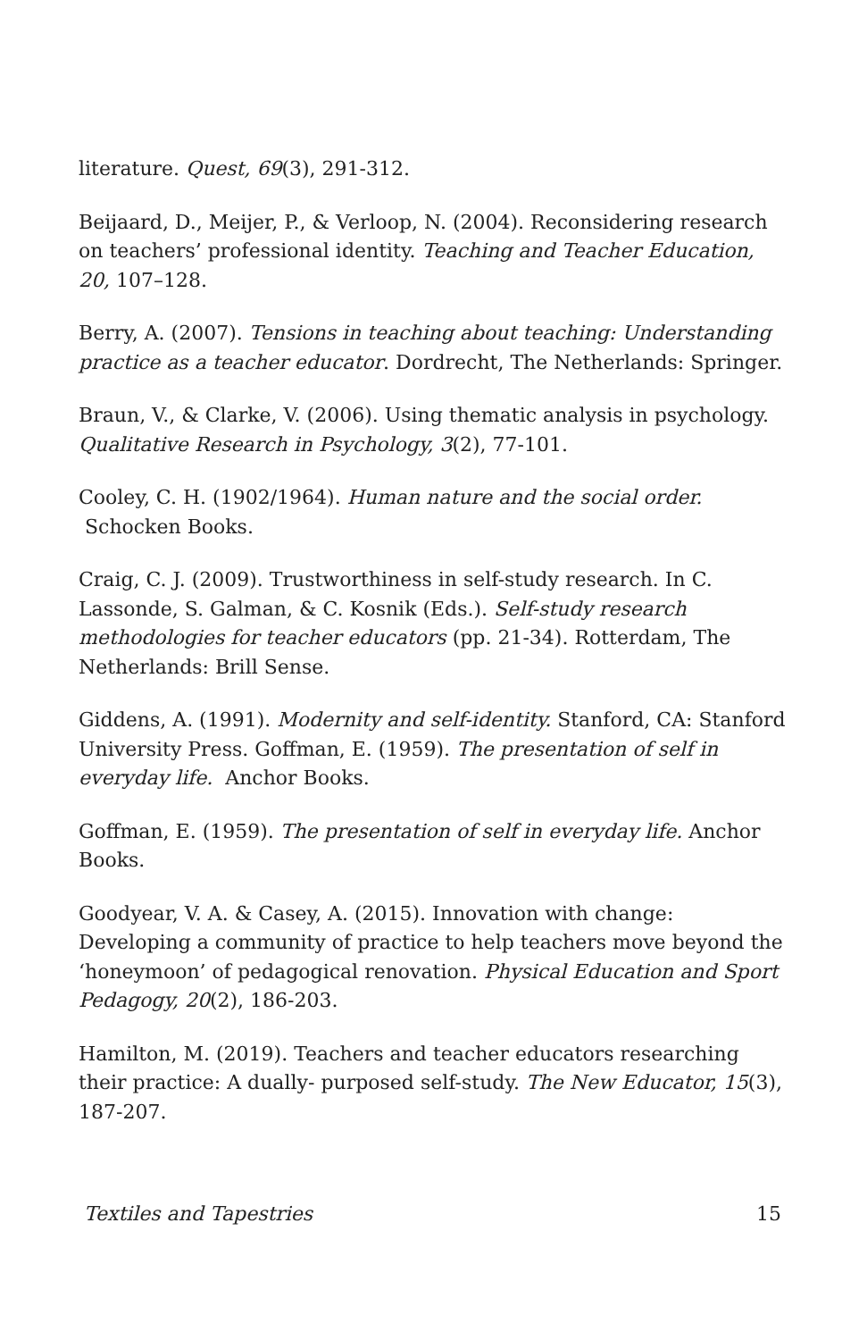literature. Quest, 69(3), 291-312.
Beijaard, D., Meijer, P., & Verloop, N. (2004). Reconsidering research on teachers’ professional identity. Teaching and Teacher Education, 20, 107–128.
Berry, A. (2007). Tensions in teaching about teaching: Understanding practice as a teacher educator. Dordrecht, The Netherlands: Springer.
Braun, V., & Clarke, V. (2006). Using thematic analysis in psychology. Qualitative Research in Psychology, 3(2), 77-101.
Cooley, C. H. (1902/1964). Human nature and the social order.
Schocken Books.
Craig, C. J. (2009). Trustworthiness in self-study research. In C. Lassonde, S. Galman, & C. Kosnik (Eds.). Self-study research methodologies for teacher educators (pp. 21-34). Rotterdam, The Netherlands: Brill Sense.
Giddens, A. (1991). Modernity and self-identity. Stanford, CA: Stanford University Press. Goffman, E. (1959). The presentation of self in everyday life. Anchor Books.
Goffman, E. (1959). The presentation of self in everyday life. Anchor Books.
Goodyear, V. A. & Casey, A. (2015). Innovation with change: Developing a community of practice to help teachers move beyond the ‘honeymoon’ of pedagogical renovation. Physical Education and Sport Pedagogy, 20(2), 186-203.
Hamilton, M. (2019). Teachers and teacher educators researching their practice: A dually- purposed self-study. The New Educator, 15(3), 187-207.
Textiles and Tapestries 15